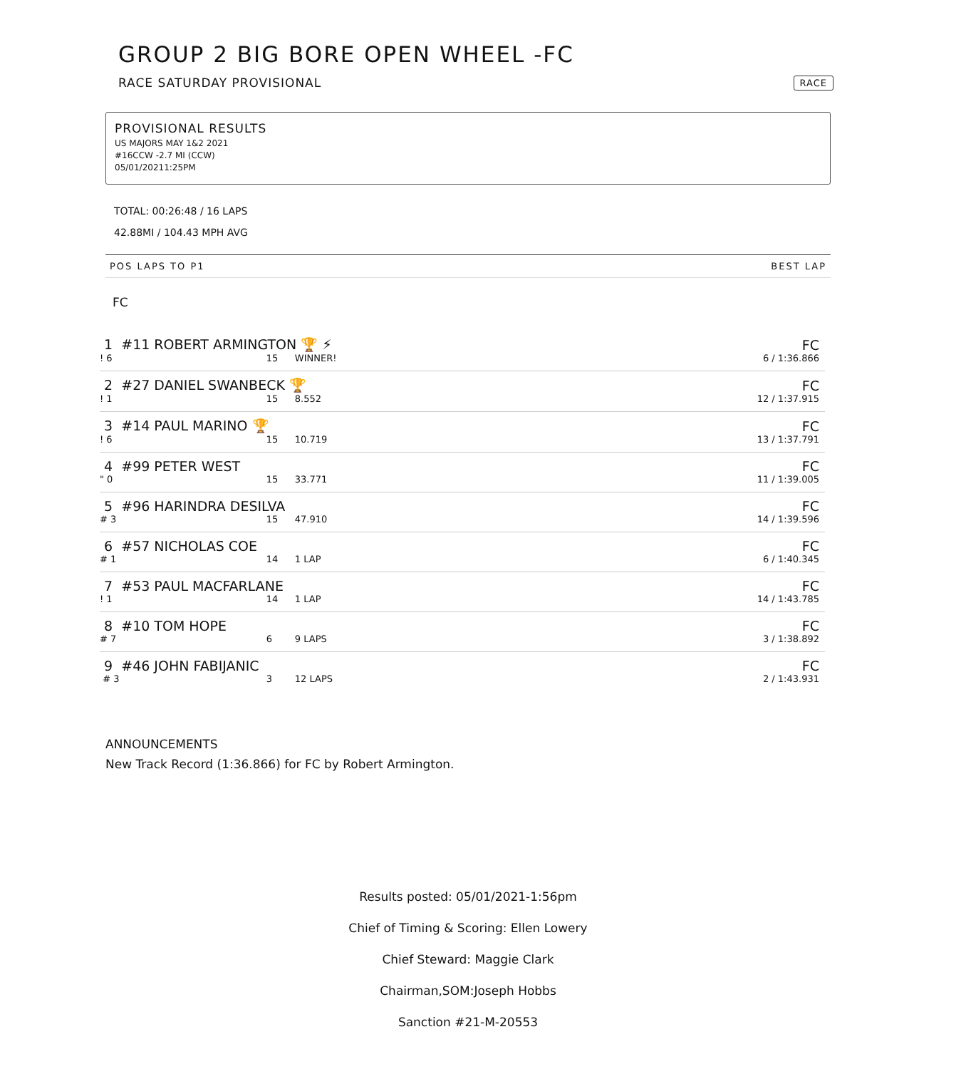GROUP 2 BIG BORE OPEN WHEEL -FC
RACE SATURDAY PROVISIONAL RACE
PROVISIONAL RESULTS
US MAJORS MAY 1&2 2021
#16CCW -2.7 MI (CCW)
05/01/20211:25PM
TOTAL: 00:26:48 / 16 LAPS
42.88MI / 104.43 MPH AVG
POS LAPS TO P1 BEST LAP
FC
| 1 #11 ROBERT ARMINGTON 🏆 ⚡ | | | FC |
| ! 6 | 15 | WINNER! | 6 / 1:36.866 |
| 2 #27 DANIEL SWANBECK 🏆 | | | FC |
| ! 1 | 15 | 8.552 | 12 / 1:37.915 |
| 3 #14 PAUL MARINO 🏆 | | | FC |
| ! 6 | 15 | 10.719 | 13 / 1:37.791 |
| 4 #99 PETER WEST | | | FC |
| " 0 | 15 | 33.771 | 11 / 1:39.005 |
| 5 #96 HARINDRA DESILVA | | | FC |
| # 3 | 15 | 47.910 | 14 / 1:39.596 |
| 6 #57 NICHOLAS COE | | | FC |
| # 1 | 14 | 1 LAP | 6 / 1:40.345 |
| 7 #53 PAUL MACFARLANE | | | FC |
| ! 1 | 14 | 1 LAP | 14 / 1:43.785 |
| 8 #10 TOM HOPE | | | FC |
| # 7 | 6 | 9 LAPS | 3 / 1:38.892 |
| 9 #46 JOHN FABIJANIC | | | FC |
| # 3 | 3 | 12 LAPS | 2 / 1:43.931 |
ANNOUNCEMENTS
New Track Record (1:36.866) for FC by Robert Armington.
Results posted: 05/01/2021-1:56pm
Chief of Timing & Scoring: Ellen Lowery
Chief Steward: Maggie Clark
Chairman,SOM:Joseph Hobbs
Sanction #21-M-20553